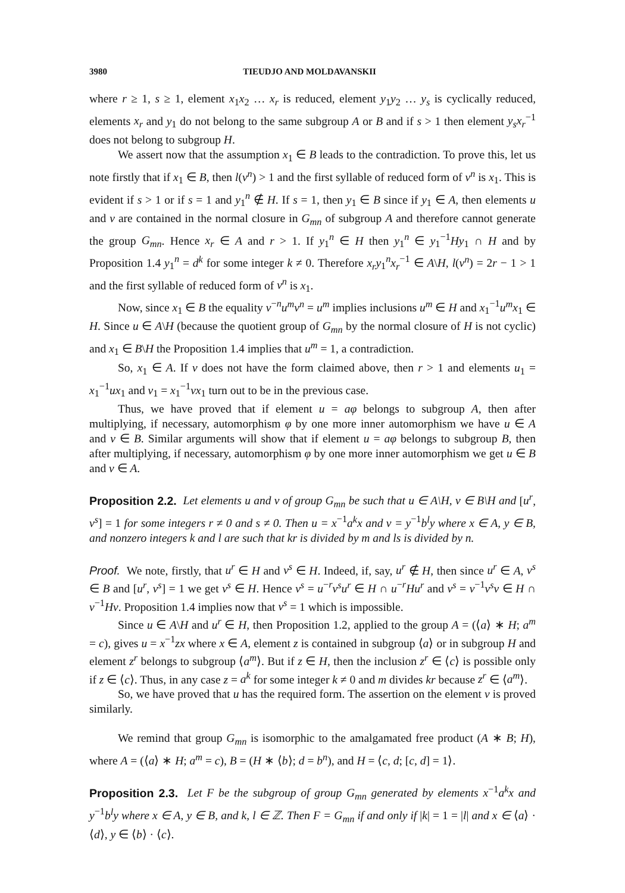3980 TIEUDJO AND MOLDAVANSKII
where r ≥ 1, s ≥ 1, element x<sub>1</sub>x<sub>2</sub> … x<sub>r</sub> is reduced, element y<sub>1</sub>y<sub>2</sub> … y<sub>s</sub> is cyclically reduced, elements x<sub>r</sub> and y<sub>1</sub> do not belong to the same subgroup A or B and if s > 1 then element y<sub>s</sub>x<sub>r</sub><sup>−1</sup> does not belong to subgroup H.
We assert now that the assumption x<sub>1</sub> ∈ B leads to the contradiction. To prove this, let us note firstly that if x<sub>1</sub> ∈ B, then l(v<sup>n</sup>) > 1 and the first syllable of reduced form of v<sup>n</sup> is x<sub>1</sub>. This is evident if s > 1 or if s = 1 and y<sub>1</sub><sup>n</sup> ∉ H. If s = 1, then y<sub>1</sub> ∈ B since if y<sub>1</sub> ∈ A, then elements u and v are contained in the normal closure in G<sub>mn</sub> of subgroup A and therefore cannot generate the group G<sub>mn</sub>. Hence x<sub>r</sub> ∈ A and r > 1. If y<sub>1</sub><sup>n</sup> ∈ H then y<sub>1</sub><sup>n</sup> ∈ y<sub>1</sub><sup>−1</sup>Hy<sub>1</sub> ∩ H and by Proposition 1.4 y<sub>1</sub><sup>n</sup> = d<sup>k</sup> for some integer k ≠ 0. Therefore x<sub>r</sub>y<sub>1</sub><sup>n</sup>x<sub>r</sub><sup>−1</sup> ∈ A\H, l(v<sup>n</sup>) = 2r − 1 > 1 and the first syllable of reduced form of v<sup>n</sup> is x<sub>1</sub>.
Now, since x<sub>1</sub> ∈ B the equality v<sup>−n</sup>u<sup>m</sup>v<sup>n</sup> = u<sup>m</sup> implies inclusions u<sup>m</sup> ∈ H and x<sub>1</sub><sup>−1</sup>u<sup>m</sup>x<sub>1</sub> ∈ H. Since u ∈ A\H (because the quotient group of G<sub>mn</sub> by the normal closure of H is not cyclic) and x<sub>1</sub> ∈ B\H the Proposition 1.4 implies that u<sup>m</sup> = 1, a contradiction.
So, x<sub>1</sub> ∈ A. If v does not have the form claimed above, then r > 1 and elements u<sub>1</sub> = x<sub>1</sub><sup>−1</sup>ux<sub>1</sub> and v<sub>1</sub> = x<sub>1</sub><sup>−1</sup>vx<sub>1</sub> turn out to be in the previous case.
Thus, we have proved that if element u = aφ belongs to subgroup A, then after multiplying, if necessary, automorphism φ by one more inner automorphism we have u ∈ A and v ∈ B. Similar arguments will show that if element u = aφ belongs to subgroup B, then after multiplying, if necessary, automorphism φ by one more inner automorphism we get u ∈ B and v ∈ A.
Proposition 2.2. Let elements u and v of group G<sub>mn</sub> be such that u ∈ A\H, v ∈ B\H and [u<sup>r</sup>, v<sup>s</sup>] = 1 for some integers r ≠ 0 and s ≠ 0. Then u = x<sup>−1</sup>a<sup>k</sup>x and v = y<sup>−1</sup>b<sup>l</sup>y where x ∈ A, y ∈ B, and nonzero integers k and l are such that kr is divided by m and ls is divided by n.
Proof. We note, firstly, that u<sup>r</sup> ∈ H and v<sup>s</sup> ∈ H. Indeed, if, say, u<sup>r</sup> ∉ H, then since u<sup>r</sup> ∈ A, v<sup>s</sup> ∈ B and [u<sup>r</sup>, v<sup>s</sup>] = 1 we get v<sup>s</sup> ∈ H. Hence v<sup>s</sup> = u<sup>−r</sup>v<sup>s</sup>u<sup>r</sup> ∈ H ∩ u<sup>−r</sup>Hu<sup>r</sup> and v<sup>s</sup> = v<sup>−1</sup>v<sup>s</sup>v ∈ H ∩ v<sup>−1</sup>Hv. Proposition 1.4 implies now that v<sup>s</sup> = 1 which is impossible.
Since u ∈ A\H and u<sup>r</sup> ∈ H, then Proposition 1.2, applied to the group A = (⟨a⟩ ∗ H; a<sup>m</sup> = c), gives u = x<sup>−1</sup>zx where x ∈ A, element z is contained in subgroup ⟨a⟩ or in subgroup H and element z<sup>r</sup> belongs to subgroup ⟨a<sup>m</sup>⟩. But if z ∈ H, then the inclusion z<sup>r</sup> ∈ ⟨c⟩ is possible only if z ∈ ⟨c⟩. Thus, in any case z = a<sup>k</sup> for some integer k ≠ 0 and m divides kr because z<sup>r</sup> ∈ ⟨a<sup>m</sup>⟩.
So, we have proved that u has the required form. The assertion on the element v is proved similarly.
We remind that group G<sub>mn</sub> is isomorphic to the amalgamated free product (A ∗ B; H), where A = (⟨a⟩ ∗ H; a<sup>m</sup> = c), B = (H ∗ ⟨b⟩; d = b<sup>n</sup>), and H = ⟨c, d; [c, d] = 1⟩.
Proposition 2.3. Let F be the subgroup of group G<sub>mn</sub> generated by elements x<sup>−1</sup>a<sup>k</sup>x and y<sup>−1</sup>b<sup>l</sup>y where x ∈ A, y ∈ B, and k, l ∈ ℤ. Then F = G<sub>mn</sub> if and only if |k| = 1 = |l| and x ∈ ⟨a⟩ · ⟨d⟩, y ∈ ⟨b⟩ · ⟨c⟩.